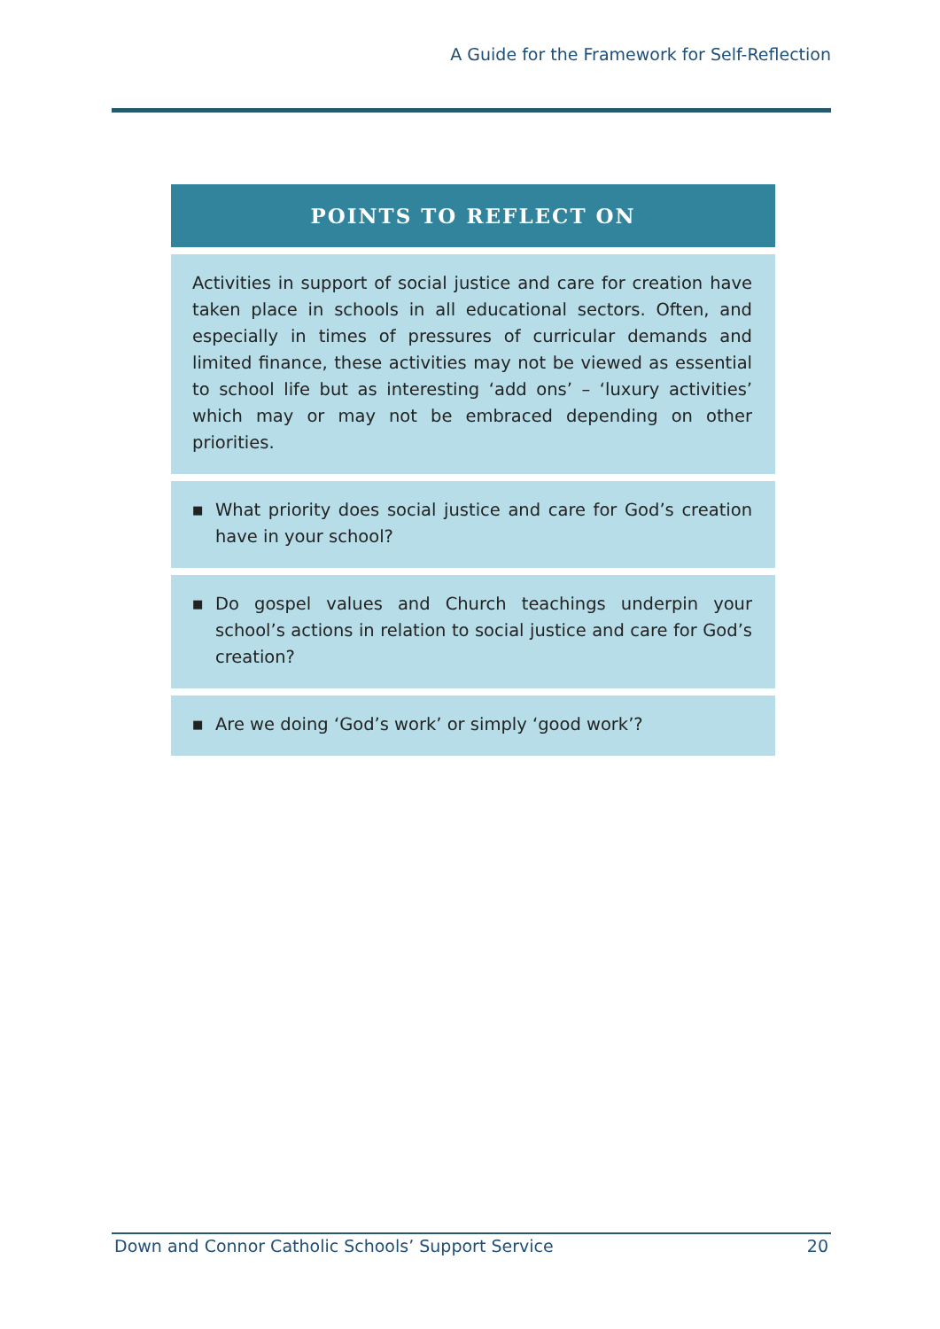A Guide for the Framework for Self-Reflection
| POINTS TO REFLECT ON |
| --- |
| Activities in support of social justice and care for creation have taken place in schools in all educational sectors. Often, and especially in times of pressures of curricular demands and limited finance, these activities may not be viewed as essential to school life but as interesting ‘add ons’ – ‘luxury activities’ which may or may not be embraced depending on other priorities. |
| ■ What priority does social justice and care for God’s creation have in your school? |
| ■ Do gospel values and Church teachings underpin your school’s actions in relation to social justice and care for God’s creation? |
| ■ Are we doing ‘God’s work’ or simply ‘good work’? |
Down and Connor Catholic Schools’ Support Service 20